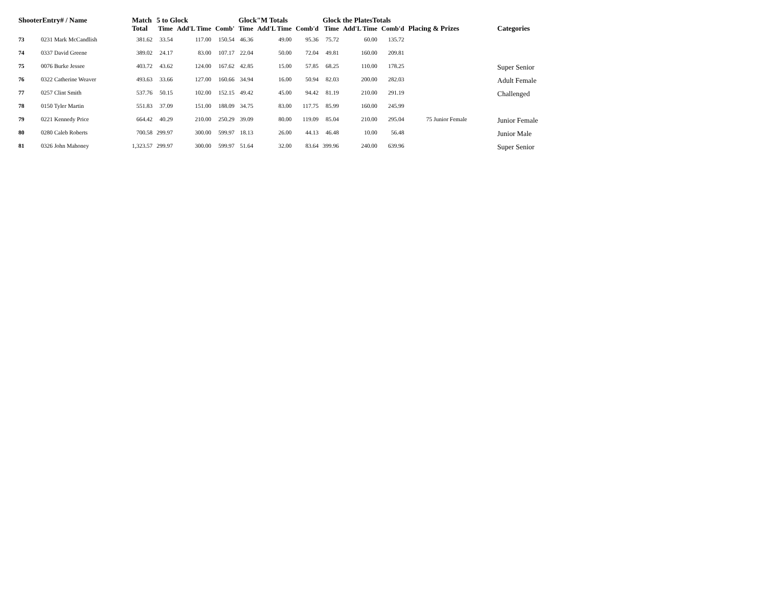| ShooterEntry# / Name | | Match Total | 5 to Glock | | | Glock"M Totals | | | Glock the PlatesTotals | | | Placing & Prizes | Categories |
| --- | --- | --- | --- | --- | --- | --- | --- | --- | --- | --- | --- | --- | --- |
| | | | Time | Add'L Time | Comb' | Time | Add'L Time | Comb'd | Time | Add'L Time | Comb'd | | |
| 73 | 0231 Mark McCandlish | 381.62 | 33.54 | 117.00 | 150.54 | 46.36 | 49.00 | 95.36 | 75.72 | 60.00 | 135.72 | | |
| 74 | 0337 David Greene | 389.02 | 24.17 | 83.00 | 107.17 | 22.04 | 50.00 | 72.04 | 49.81 | 160.00 | 209.81 | | |
| 75 | 0076 Burke Jessee | 403.72 | 43.62 | 124.00 | 167.62 | 42.85 | 15.00 | 57.85 | 68.25 | 110.00 | 178.25 | | Super Senior |
| 76 | 0322 Catherine Weaver | 493.63 | 33.66 | 127.00 | 160.66 | 34.94 | 16.00 | 50.94 | 82.03 | 200.00 | 282.03 | | Adult Female |
| 77 | 0257 Clint Smith | 537.76 | 50.15 | 102.00 | 152.15 | 49.42 | 45.00 | 94.42 | 81.19 | 210.00 | 291.19 | | Challenged |
| 78 | 0150 Tyler Martin | 551.83 | 37.09 | 151.00 | 188.09 | 34.75 | 83.00 | 117.75 | 85.99 | 160.00 | 245.99 | | |
| 79 | 0221 Kennedy Price | 664.42 | 40.29 | 210.00 | 250.29 | 39.09 | 80.00 | 119.09 | 85.04 | 210.00 | 295.04 | 75 Junior Female | Junior Female |
| 80 | 0280 Caleb Roberts | 700.58 | 299.97 | 300.00 | 599.97 | 18.13 | 26.00 | 44.13 | 46.48 | 10.00 | 56.48 | | Junior Male |
| 81 | 0326 John Mahoney | 1,323.57 | 299.97 | 300.00 | 599.97 | 51.64 | 32.00 | 83.64 | 399.96 | 240.00 | 639.96 | | Super Senior |